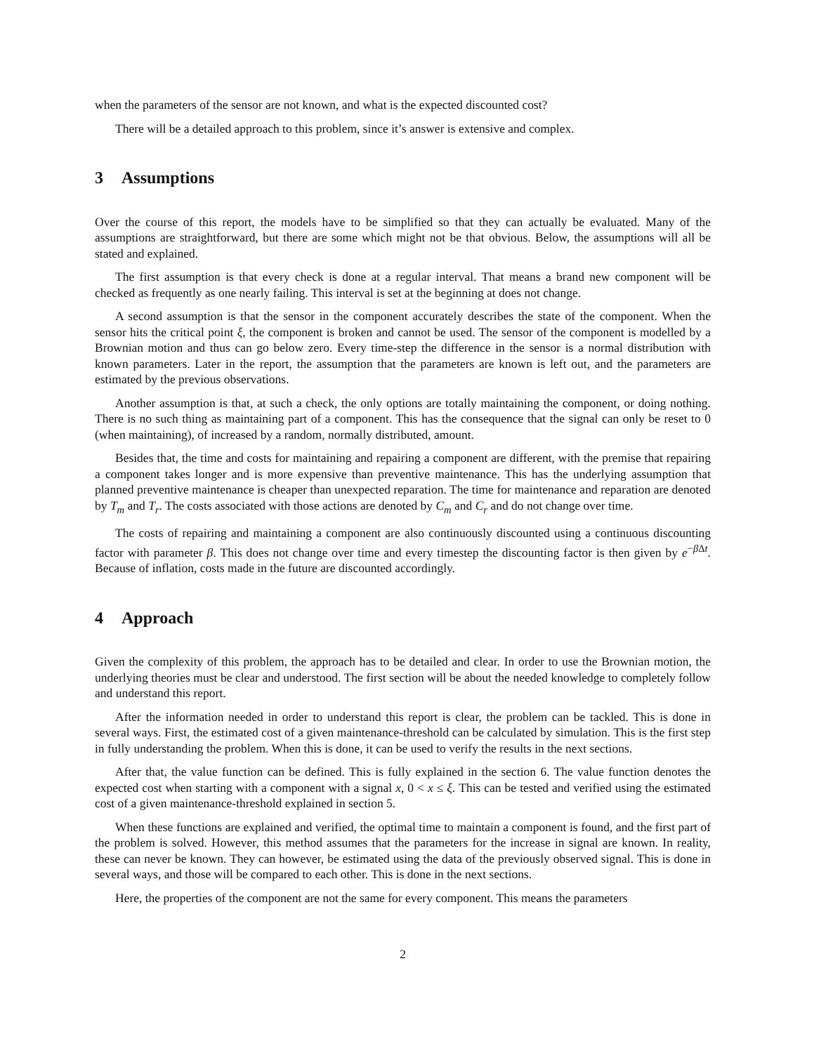when the parameters of the sensor are not known, and what is the expected discounted cost?
There will be a detailed approach to this problem, since it’s answer is extensive and complex.
3 Assumptions
Over the course of this report, the models have to be simplified so that they can actually be evaluated. Many of the assumptions are straightforward, but there are some which might not be that obvious. Below, the assumptions will all be stated and explained.
The first assumption is that every check is done at a regular interval. That means a brand new component will be checked as frequently as one nearly failing. This interval is set at the beginning at does not change.
A second assumption is that the sensor in the component accurately describes the state of the component. When the sensor hits the critical point ξ, the component is broken and cannot be used. The sensor of the component is modelled by a Brownian motion and thus can go below zero. Every time-step the difference in the sensor is a normal distribution with known parameters. Later in the report, the assumption that the parameters are known is left out, and the parameters are estimated by the previous observations.
Another assumption is that, at such a check, the only options are totally maintaining the component, or doing nothing. There is no such thing as maintaining part of a component. This has the consequence that the signal can only be reset to 0 (when maintaining), of increased by a random, normally distributed, amount.
Besides that, the time and costs for maintaining and repairing a component are different, with the premise that repairing a component takes longer and is more expensive than preventive maintenance. This has the underlying assumption that planned preventive maintenance is cheaper than unexpected reparation. The time for maintenance and reparation are denoted by T<sub>m</sub> and T<sub>r</sub>. The costs associated with those actions are denoted by C<sub>m</sub> and C<sub>r</sub> and do not change over time.
The costs of repairing and maintaining a component are also continuously discounted using a continuous discounting factor with parameter β. This does not change over time and every timestep the discounting factor is then given by e<sup>−β Δt</sup>. Because of inflation, costs made in the future are discounted accordingly.
4 Approach
Given the complexity of this problem, the approach has to be detailed and clear. In order to use the Brownian motion, the underlying theories must be clear and understood. The first section will be about the needed knowledge to completely follow and understand this report.
After the information needed in order to understand this report is clear, the problem can be tackled. This is done in several ways. First, the estimated cost of a given maintenance-threshold can be calculated by simulation. This is the first step in fully understanding the problem. When this is done, it can be used to verify the results in the next sections.
After that, the value function can be defined. This is fully explained in the section 6. The value function denotes the expected cost when starting with a component with a signal x, 0 < x ≤ ξ. This can be tested and verified using the estimated cost of a given maintenance-threshold explained in section 5.
When these functions are explained and verified, the optimal time to maintain a component is found, and the first part of the problem is solved. However, this method assumes that the parameters for the increase in signal are known. In reality, these can never be known. They can however, be estimated using the data of the previously observed signal. This is done in several ways, and those will be compared to each other. This is done in the next sections.
Here, the properties of the component are not the same for every component. This means the parameters
2